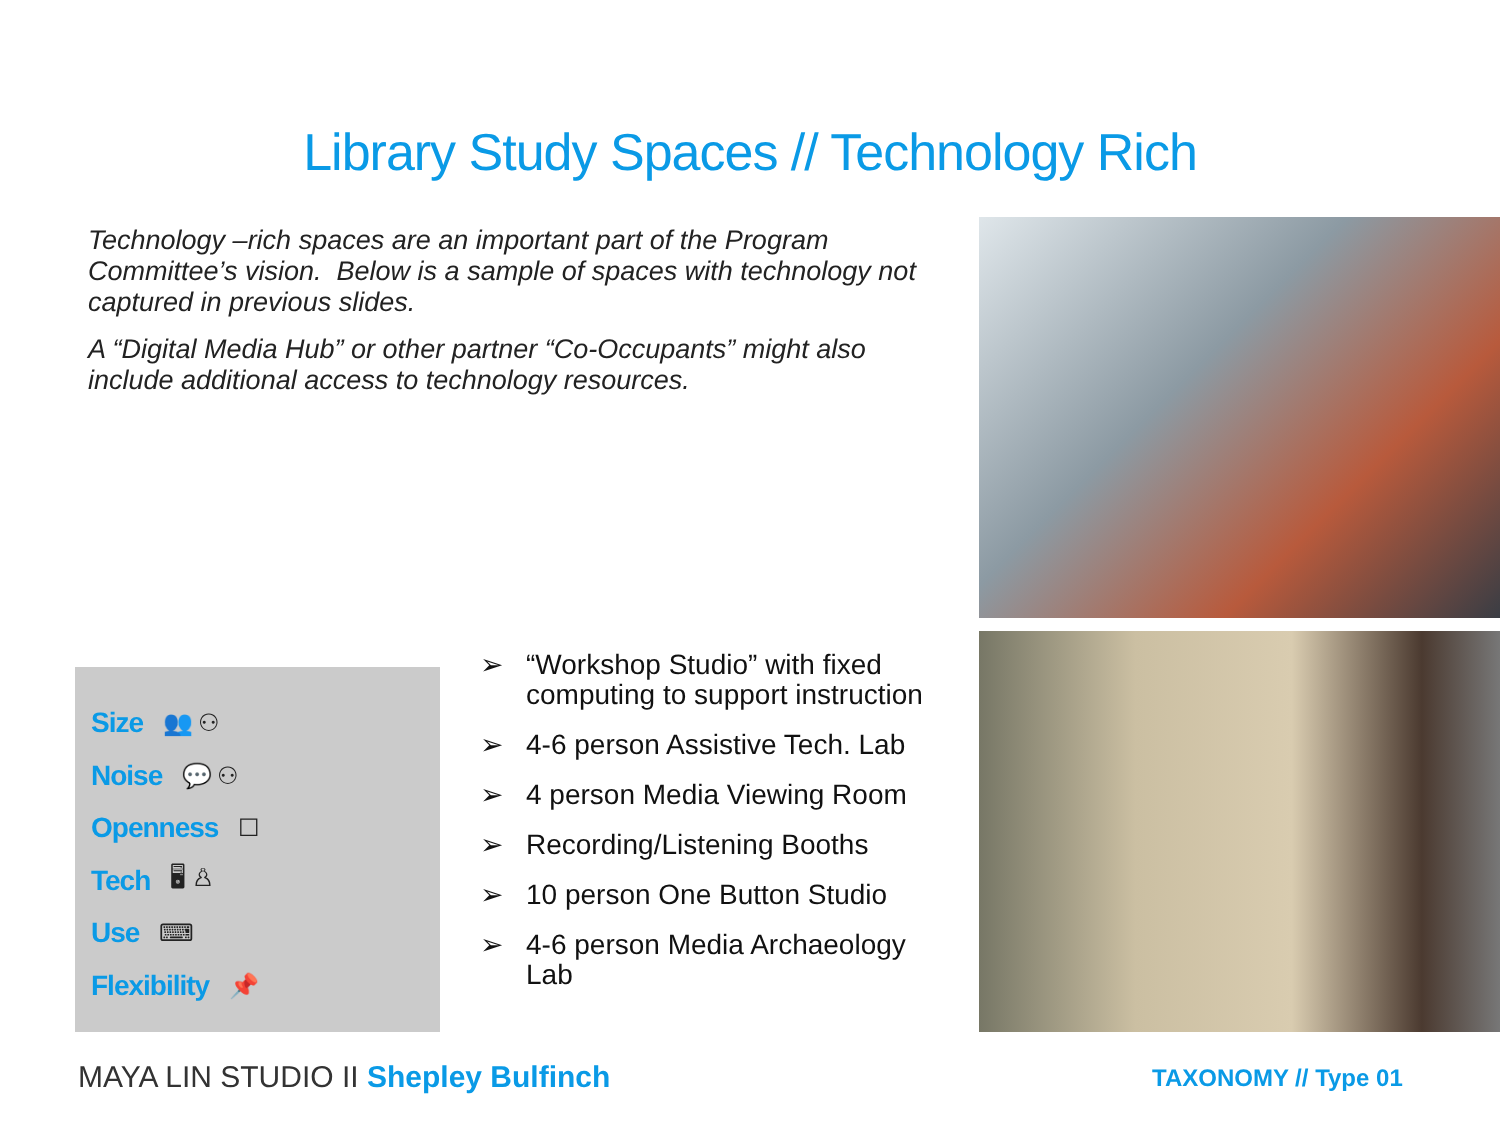Library Study Spaces // Technology Rich
Technology –rich spaces are an important part of the Program Committee’s vision. Below is a sample of spaces with technology not captured in previous slides.
A “Digital Media Hub” or other partner “Co-Occupants” might also include additional access to technology resources.
Size 👥 ⚇
Noise 💬 ⚇
Openness ☐
Tech 🖥 ♙
Use ⌨
Flexibility 📌
➢ “Workshop Studio” with fixed computing to support instruction
➢ 4-6 person Assistive Tech. Lab
➢ 4 person Media Viewing Room
➢ Recording/Listening Booths
➢ 10 person One Button Studio
➢ 4-6 person Media Archaeology Lab
MAYA LIN STUDIO II Shepley Bulfinch
TAXONOMY // Type 01